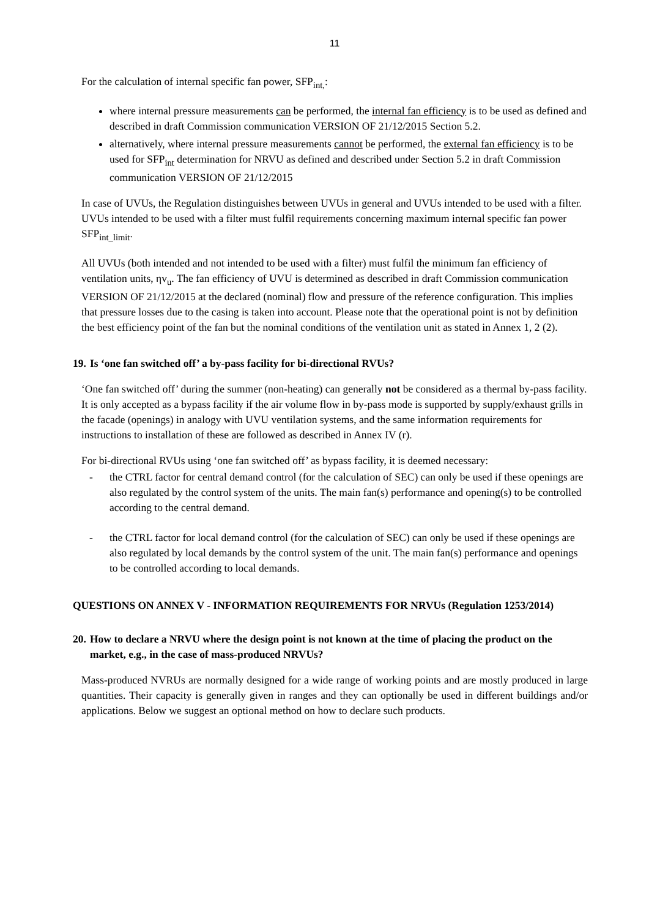11
For the calculation of internal specific fan power, SFP<sub>int,</sub>:
where internal pressure measurements can be performed, the internal fan efficiency is to be used as defined and described in draft Commission communication VERSION OF 21/12/2015 Section 5.2.
alternatively, where internal pressure measurements cannot be performed, the external fan efficiency is to be used for SFP<sub>int</sub> determination for NRVU as defined and described under Section 5.2 in draft Commission communication VERSION OF 21/12/2015
In case of UVUs, the Regulation distinguishes between UVUs in general and UVUs intended to be used with a filter. UVUs intended to be used with a filter must fulfil requirements concerning maximum internal specific fan power SFP<sub>int_limit</sub>.
All UVUs (both intended and not intended to be used with a filter) must fulfil the minimum fan efficiency of ventilation units, ηv<sub>u</sub>. The fan efficiency of UVU is determined as described in draft Commission communication VERSION OF 21/12/2015 at the declared (nominal) flow and pressure of the reference configuration. This implies that pressure losses due to the casing is taken into account. Please note that the operational point is not by definition the best efficiency point of the fan but the nominal conditions of the ventilation unit as stated in Annex 1, 2 (2).
19. Is ‘one fan switched off’ a by-pass facility for bi-directional RVUs?
‘One fan switched off’ during the summer (non-heating) can generally not be considered as a thermal by-pass facility. It is only accepted as a bypass facility if the air volume flow in by-pass mode is supported by supply/exhaust grills in the facade (openings) in analogy with UVU ventilation systems, and the same information requirements for instructions to installation of these are followed as described in Annex IV (r).
For bi-directional RVUs using ‘one fan switched off’ as bypass facility, it is deemed necessary:
- the CTRL factor for central demand control (for the calculation of SEC) can only be used if these openings are also regulated by the control system of the units. The main fan(s) performance and opening(s) to be controlled according to the central demand.
- the CTRL factor for local demand control (for the calculation of SEC) can only be used if these openings are also regulated by local demands by the control system of the unit. The main fan(s) performance and openings to be controlled according to local demands.
QUESTIONS ON ANNEX V - INFORMATION REQUIREMENTS FOR NRVUs (Regulation 1253/2014)
20. How to declare a NRVU where the design point is not known at the time of placing the product on the market, e.g., in the case of mass-produced NRVUs?
Mass-produced NVRUs are normally designed for a wide range of working points and are mostly produced in large quantities. Their capacity is generally given in ranges and they can optionally be used in different buildings and/or applications. Below we suggest an optional method on how to declare such products.